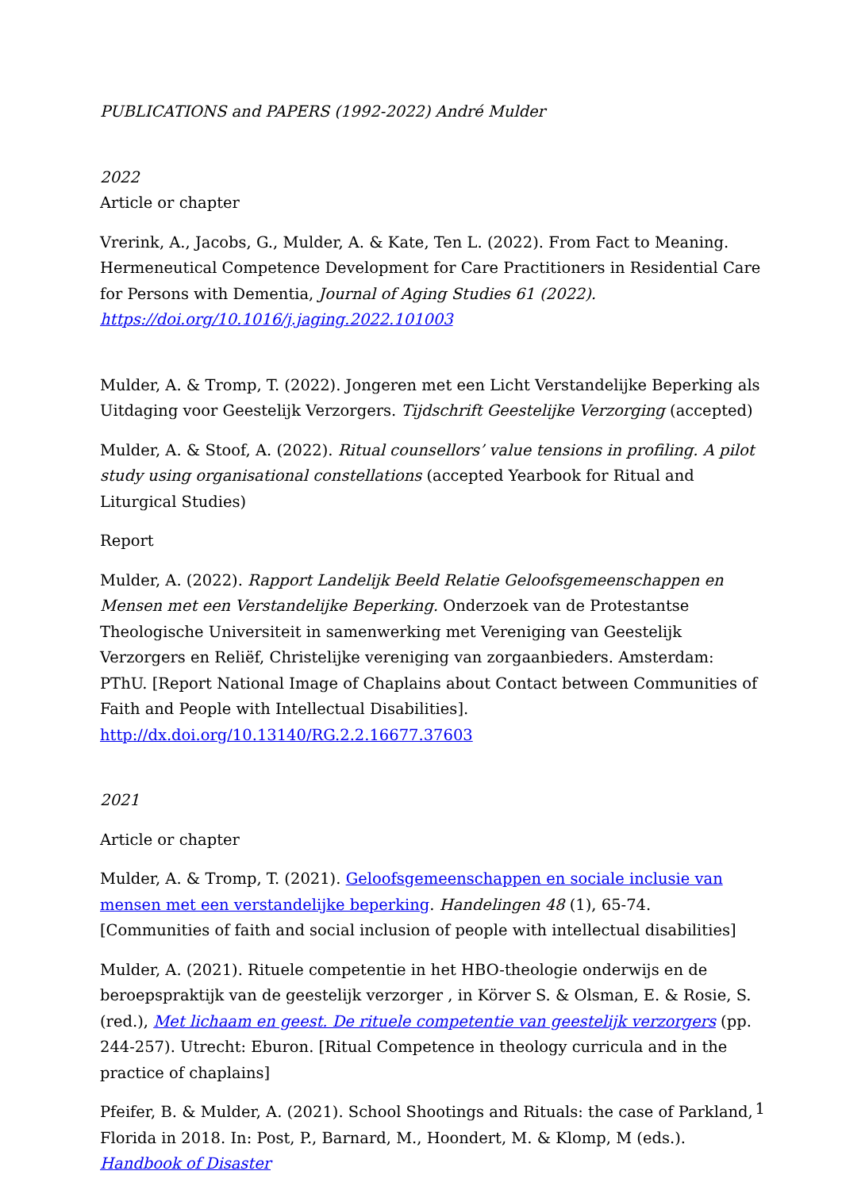PUBLICATIONS and PAPERS (1992-2022) André Mulder
2022
Article or chapter
Vrerink, A., Jacobs, G., Mulder, A. & Kate, Ten L. (2022). From Fact to Meaning. Hermeneutical Competence Development for Care Practitioners in Residential Care for Persons with Dementia, Journal of Aging Studies 61 (2022). https://doi.org/10.1016/j.jaging.2022.101003
Mulder, A. & Tromp, T. (2022). Jongeren met een Licht Verstandelijke Beperking als Uitdaging voor Geestelijk Verzorgers. Tijdschrift Geestelijke Verzorging (accepted)
Mulder, A. & Stoof, A. (2022). Ritual counsellors’ value tensions in profiling. A pilot study using organisational constellations (accepted Yearbook for Ritual and Liturgical Studies)
Report
Mulder, A. (2022). Rapport Landelijk Beeld Relatie Geloofsgemeenschappen en Mensen met een Verstandelijke Beperking. Onderzoek van de Protestantse Theologische Universiteit in samenwerking met Vereniging van Geestelijk Verzorgers en Reliëf, Christelijke vereniging van zorgaanbieders. Amsterdam: PThU. [Report National Image of Chaplains about Contact between Communities of Faith and People with Intellectual Disabilities]. http://dx.doi.org/10.13140/RG.2.2.16677.37603
2021
Article or chapter
Mulder, A. & Tromp, T. (2021). Geloofsgemeenschappen en sociale inclusie van mensen met een verstandelijke beperking. Handelingen 48 (1), 65-74. [Communities of faith and social inclusion of people with intellectual disabilities]
Mulder, A. (2021). Rituele competentie in het HBO-theologie onderwijs en de beroepspraktijk van de geestelijk verzorger , in Körver S. & Olsman, E. & Rosie, S. (red.), Met lichaam en geest. De rituele competentie van geestelijk verzorgers (pp. 244-257). Utrecht: Eburon. [Ritual Competence in theology curricula and in the practice of chaplains]
Pfeifer, B. & Mulder, A. (2021). School Shootings and Rituals: the case of Parkland, Florida in 2018. In: Post, P., Barnard, M., Hoondert, M. & Klomp, M (eds.). Handbook of Disaster
1